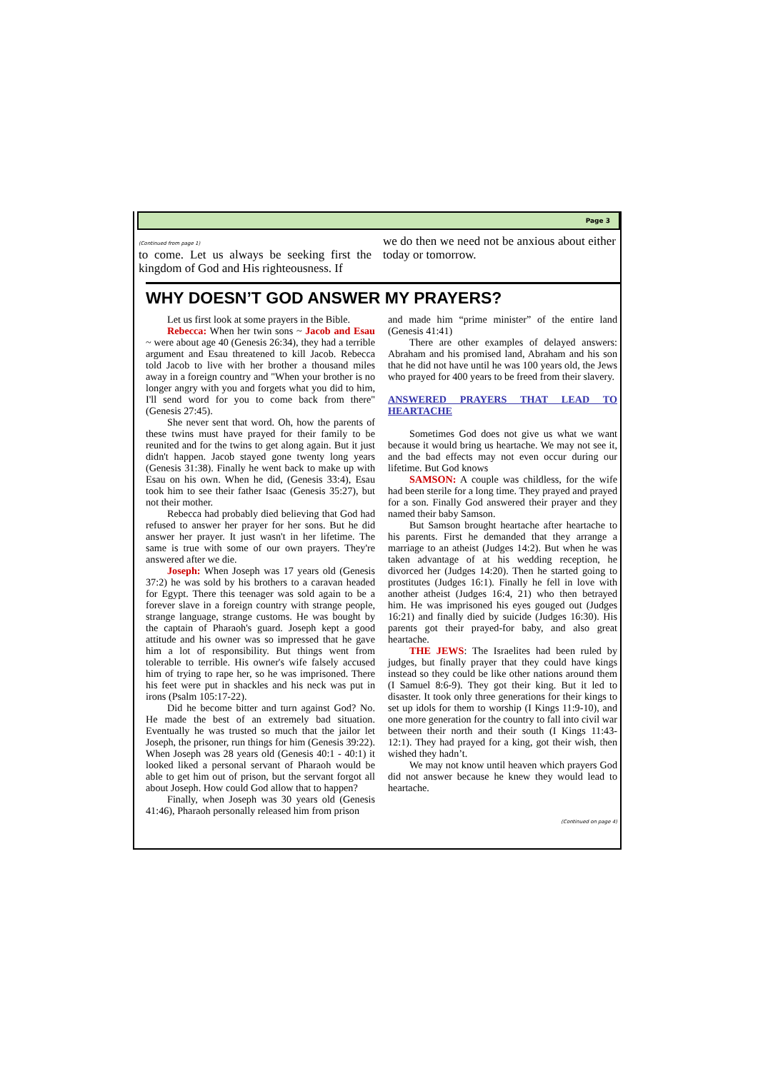Page 3
(Continued from page 1)
to come. Let us always be seeking first the kingdom of God and His righteousness. If
we do then we need not be anxious about either today or tomorrow.
WHY DOESN’T GOD ANSWER MY PRAYERS?
Let us first look at some prayers in the Bible.
Rebecca: When her twin sons ~ Jacob and Esau ~ were about age 40 (Genesis 26:34), they had a terrible argument and Esau threatened to kill Jacob. Rebecca told Jacob to live with her brother a thousand miles away in a foreign country and "When your brother is no longer angry with you and forgets what you did to him, I'll send word for you to come back from there" (Genesis 27:45).
She never sent that word. Oh, how the parents of these twins must have prayed for their family to be reunited and for the twins to get along again. But it just didn't happen. Jacob stayed gone twenty long years (Genesis 31:38). Finally he went back to make up with Esau on his own. When he did, (Genesis 33:4), Esau took him to see their father Isaac (Genesis 35:27), but not their mother.
Rebecca had probably died believing that God had refused to answer her prayer for her sons. But he did answer her prayer. It just wasn't in her lifetime. The same is true with some of our own prayers. They're answered after we die.
Joseph: When Joseph was 17 years old (Genesis 37:2) he was sold by his brothers to a caravan headed for Egypt. There this teenager was sold again to be a forever slave in a foreign country with strange people, strange language, strange customs. He was bought by the captain of Pharaoh's guard. Joseph kept a good attitude and his owner was so impressed that he gave him a lot of responsibility. But things went from tolerable to terrible. His owner's wife falsely accused him of trying to rape her, so he was imprisoned. There his feet were put in shackles and his neck was put in irons (Psalm 105:17-22).
Did he become bitter and turn against God? No. He made the best of an extremely bad situation. Eventually he was trusted so much that the jailor let Joseph, the prisoner, run things for him (Genesis 39:22). When Joseph was 28 years old (Genesis 40:1 - 40:1) it looked liked a personal servant of Pharaoh would be able to get him out of prison, but the servant forgot all about Joseph. How could God allow that to happen?
Finally, when Joseph was 30 years old (Genesis 41:46), Pharaoh personally released him from prison
and made him “prime minister” of the entire land (Genesis 41:41)
There are other examples of delayed answers: Abraham and his promised land, Abraham and his son that he did not have until he was 100 years old, the Jews who prayed for 400 years to be freed from their slavery.
ANSWERED PRAYERS THAT LEAD TO HEARTACHE
Sometimes God does not give us what we want because it would bring us heartache. We may not see it, and the bad effects may not even occur during our lifetime. But God knows
SAMSON: A couple was childless, for the wife had been sterile for a long time. They prayed and prayed for a son. Finally God answered their prayer and they named their baby Samson.
But Samson brought heartache after heartache to his parents. First he demanded that they arrange a marriage to an atheist (Judges 14:2). But when he was taken advantage of at his wedding reception, he divorced her (Judges 14:20). Then he started going to prostitutes (Judges 16:1). Finally he fell in love with another atheist (Judges 16:4, 21) who then betrayed him. He was imprisoned his eyes gouged out (Judges 16:21) and finally died by suicide (Judges 16:30). His parents got their prayed-for baby, and also great heartache.
THE JEWS: The Israelites had been ruled by judges, but finally prayer that they could have kings instead so they could be like other nations around them (I Samuel 8:6-9). They got their king. But it led to disaster. It took only three generations for their kings to set up idols for them to worship (I Kings 11:9-10), and one more generation for the country to fall into civil war between their north and their south (I Kings 11:43-12:1). They had prayed for a king, got their wish, then wished they hadn’t.
We may not know until heaven which prayers God did not answer because he knew they would lead to heartache.
(Continued on page 4)